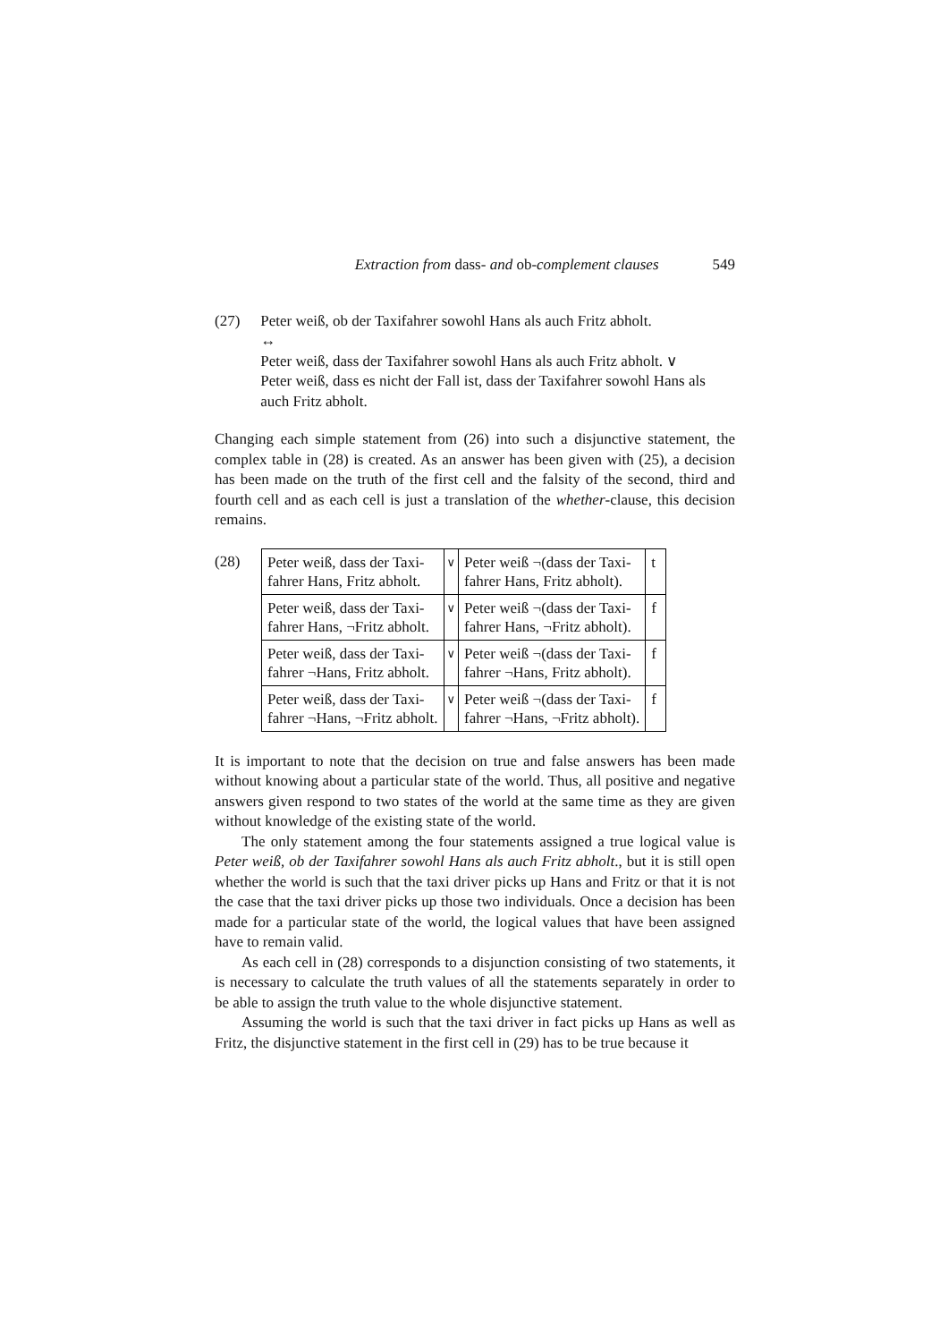Extraction from dass- and ob-complement clauses 549
(27) Peter weiß, ob der Taxifahrer sowohl Hans als auch Fritz abholt.
↔
Peter weiß, dass der Taxifahrer sowohl Hans als auch Fritz abholt. ∨
Peter weiß, dass es nicht der Fall ist, dass der Taxifahrer sowohl Hans als auch Fritz abholt.
Changing each simple statement from (26) into such a disjunctive statement, the complex table in (28) is created. As an answer has been given with (25), a decision has been made on the truth of the first cell and the falsity of the second, third and fourth cell and as each cell is just a translation of the whether-clause, this decision remains.
| (28) | Peter weiß, dass der Taxi- fahrer Hans, Fritz abholt. | ∨ | Peter weiß ¬(dass der Taxi- fahrer Hans, Fritz abholt). | t |
| | Peter weiß, dass der Taxi- fahrer Hans, ¬Fritz abholt. | ∨ | Peter weiß ¬(dass der Taxi- fahrer Hans, ¬Fritz abholt). | f |
| | Peter weiß, dass der Taxi- fahrer ¬Hans, Fritz abholt. | ∨ | Peter weiß ¬(dass der Taxi- fahrer ¬Hans, Fritz abholt). | f |
| | Peter weiß, dass der Taxi- fahrer ¬Hans, ¬Fritz abholt. | ∨ | Peter weiß ¬(dass der Taxi- fahrer ¬Hans, ¬Fritz abholt). | f |
It is important to note that the decision on true and false answers has been made without knowing about a particular state of the world. Thus, all positive and negative answers given respond to two states of the world at the same time as they are given without knowledge of the existing state of the world.
The only statement among the four statements assigned a true logical value is Peter weiß, ob der Taxifahrer sowohl Hans als auch Fritz abholt., but it is still open whether the world is such that the taxi driver picks up Hans and Fritz or that it is not the case that the taxi driver picks up those two individuals. Once a decision has been made for a particular state of the world, the logical values that have been assigned have to remain valid.
As each cell in (28) corresponds to a disjunction consisting of two statements, it is necessary to calculate the truth values of all the statements separately in order to be able to assign the truth value to the whole disjunctive statement.
Assuming the world is such that the taxi driver in fact picks up Hans as well as Fritz, the disjunctive statement in the first cell in (29) has to be true because it